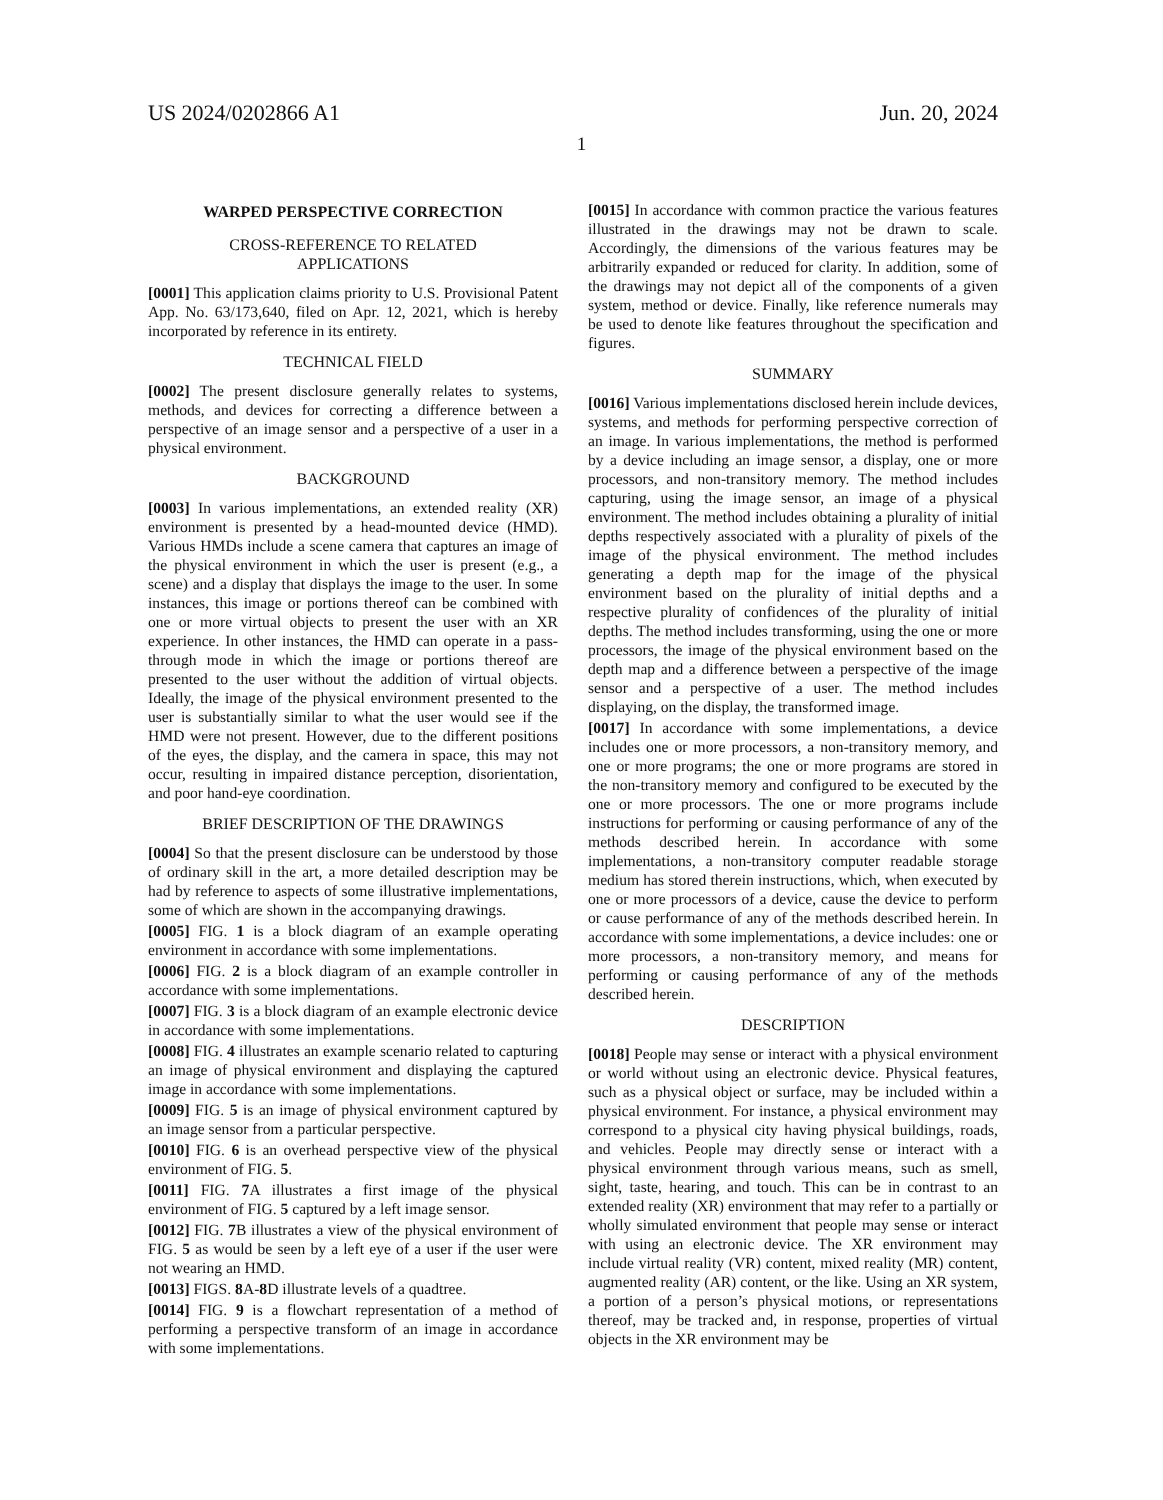US 2024/0202866 A1 Jun. 20, 2024
1
WARPED PERSPECTIVE CORRECTION
CROSS-REFERENCE TO RELATED
APPLICATIONS
[0001] This application claims priority to U.S. Provisional Patent App. No. 63/173,640, filed on Apr. 12, 2021, which is hereby incorporated by reference in its entirety.
TECHNICAL FIELD
[0002] The present disclosure generally relates to systems, methods, and devices for correcting a difference between a perspective of an image sensor and a perspective of a user in a physical environment.
BACKGROUND
[0003] In various implementations, an extended reality (XR) environment is presented by a head-mounted device (HMD). Various HMDs include a scene camera that captures an image of the physical environment in which the user is present (e.g., a scene) and a display that displays the image to the user. In some instances, this image or portions thereof can be combined with one or more virtual objects to present the user with an XR experience. In other instances, the HMD can operate in a pass-through mode in which the image or portions thereof are presented to the user without the addition of virtual objects. Ideally, the image of the physical environment presented to the user is substantially similar to what the user would see if the HMD were not present. However, due to the different positions of the eyes, the display, and the camera in space, this may not occur, resulting in impaired distance perception, disorientation, and poor hand-eye coordination.
BRIEF DESCRIPTION OF THE DRAWINGS
[0004] So that the present disclosure can be understood by those of ordinary skill in the art, a more detailed description may be had by reference to aspects of some illustrative implementations, some of which are shown in the accompanying drawings.
[0005] FIG. 1 is a block diagram of an example operating environment in accordance with some implementations.
[0006] FIG. 2 is a block diagram of an example controller in accordance with some implementations.
[0007] FIG. 3 is a block diagram of an example electronic device in accordance with some implementations.
[0008] FIG. 4 illustrates an example scenario related to capturing an image of physical environment and displaying the captured image in accordance with some implementations.
[0009] FIG. 5 is an image of physical environment captured by an image sensor from a particular perspective.
[0010] FIG. 6 is an overhead perspective view of the physical environment of FIG. 5.
[0011] FIG. 7 A illustrates a first image of the physical environment of FIG. 5 captured by a left image sensor.
[0012] FIG. 7 B illustrates a view of the physical environment of FIG. 5 as would be seen by a left eye of a user if the user were not wearing an HMD.
[0013] FIGS. 8 A-8 D illustrate levels of a quadtree.
[0014] FIG. 9 is a flowchart representation of a method of performing a perspective transform of an image in accordance with some implementations.
[0015] In accordance with common practice the various features illustrated in the drawings may not be drawn to scale. Accordingly, the dimensions of the various features may be arbitrarily expanded or reduced for clarity. In addition, some of the drawings may not depict all of the components of a given system, method or device. Finally, like reference numerals may be used to denote like features throughout the specification and figures.
SUMMARY
[0016] Various implementations disclosed herein include devices, systems, and methods for performing perspective correction of an image. In various implementations, the method is performed by a device including an image sensor, a display, one or more processors, and non-transitory memory. The method includes capturing, using the image sensor, an image of a physical environment. The method includes obtaining a plurality of initial depths respectively associated with a plurality of pixels of the image of the physical environment. The method includes generating a depth map for the image of the physical environment based on the plurality of initial depths and a respective plurality of confidences of the plurality of initial depths. The method includes transforming, using the one or more processors, the image of the physical environment based on the depth map and a difference between a perspective of the image sensor and a perspective of a user. The method includes displaying, on the display, the transformed image.
[0017] In accordance with some implementations, a device includes one or more processors, a non-transitory memory, and one or more programs; the one or more programs are stored in the non-transitory memory and configured to be executed by the one or more processors. The one or more programs include instructions for performing or causing performance of any of the methods described herein. In accordance with some implementations, a non-transitory computer readable storage medium has stored therein instructions, which, when executed by one or more processors of a device, cause the device to perform or cause performance of any of the methods described herein. In accordance with some implementations, a device includes: one or more processors, a non-transitory memory, and means for performing or causing performance of any of the methods described herein.
DESCRIPTION
[0018] People may sense or interact with a physical environment or world without using an electronic device. Physical features, such as a physical object or surface, may be included within a physical environment. For instance, a physical environment may correspond to a physical city having physical buildings, roads, and vehicles. People may directly sense or interact with a physical environment through various means, such as smell, sight, taste, hearing, and touch. This can be in contrast to an extended reality (XR) environment that may refer to a partially or wholly simulated environment that people may sense or interact with using an electronic device. The XR environment may include virtual reality (VR) content, mixed reality (MR) content, augmented reality (AR) content, or the like. Using an XR system, a portion of a person’s physical motions, or representations thereof, may be tracked and, in response, properties of virtual objects in the XR environment may be